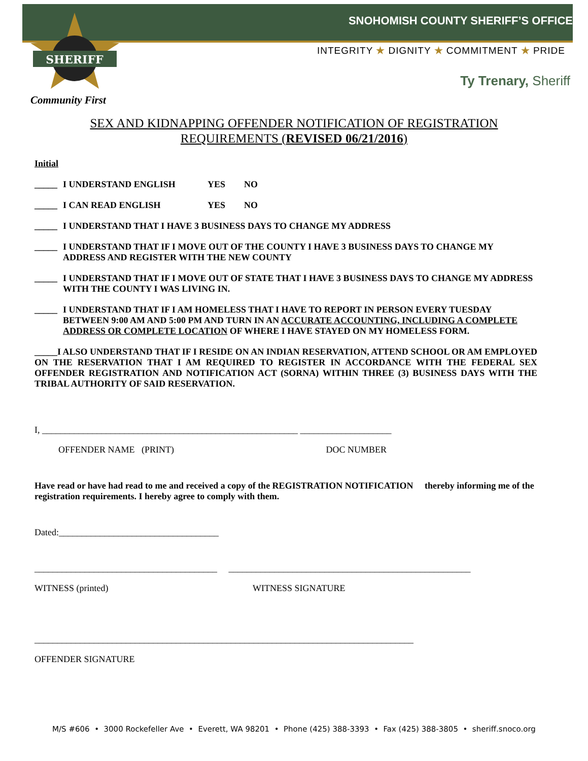SHERIFF
SNOHOMISH COUNTY SHERIFF’S OFFICE
INTEGRITY ★ DIGNITY ★ COMMITMENT ★ PRIDE
Ty Trenary, Sheriff
Community First
SEX AND KIDNAPPING OFFENDER NOTIFICATION OF REGISTRATION
REQUIREMENTS (REVISED 06/21/2016)
Initial
_____ I UNDERSTAND ENGLISH YES NO
_____ I CAN READ ENGLISH YES NO
_____ I UNDERSTAND THAT I HAVE 3 BUSINESS DAYS TO CHANGE MY ADDRESS
_____ I UNDERSTAND THAT IF I MOVE OUT OF THE COUNTY I HAVE 3 BUSINESS DAYS TO CHANGE MY ADDRESS AND REGISTER WITH THE NEW COUNTY
_____ I UNDERSTAND THAT IF I MOVE OUT OF STATE THAT I HAVE 3 BUSINESS DAYS TO CHANGE MY ADDRESS WITH THE COUNTY I WAS LIVING IN.
_____ I UNDERSTAND THAT IF I AM HOMELESS THAT I HAVE TO REPORT IN PERSON EVERY TUESDAY BETWEEN 9:00 AM AND 5:00 PM AND TURN IN AN ACCURATE ACCOUNTING, INCLUDING A COMPLETE ADDRESS OR COMPLETE LOCATION OF WHERE I HAVE STAYED ON MY HOMELESS FORM.
_____I ALSO UNDERSTAND THAT IF I RESIDE ON AN INDIAN RESERVATION, ATTEND SCHOOL OR AM EMPLOYED ON THE RESERVATION THAT I AM REQUIRED TO REGISTER IN ACCORDANCE WITH THE FEDERAL SEX OFFENDER REGISTRATION AND NOTIFICATION ACT (SORNA) WITHIN THREE (3) BUSINESS DAYS WITH THE TRIBAL AUTHORITY OF SAID RESERVATION.
I, ________________________________________________________ ____________________
OFFENDER NAME (PRINT) DOC NUMBER
Have read or have had read to me and received a copy of the REGISTRATION NOTIFICATION thereby informing me of the registration requirements. I hereby agree to comply with them.
Dated:___________________________________
________________________________________ _____________________________________________________
WITNESS (printed) WITNESS SIGNATURE
___________________________________________________________________________________
OFFENDER SIGNATURE
M/S #606 • 3000 Rockefeller Ave • Everett, WA 98201 • Phone (425) 388-3393 • Fax (425) 388-3805 • sheriff.snoco.org